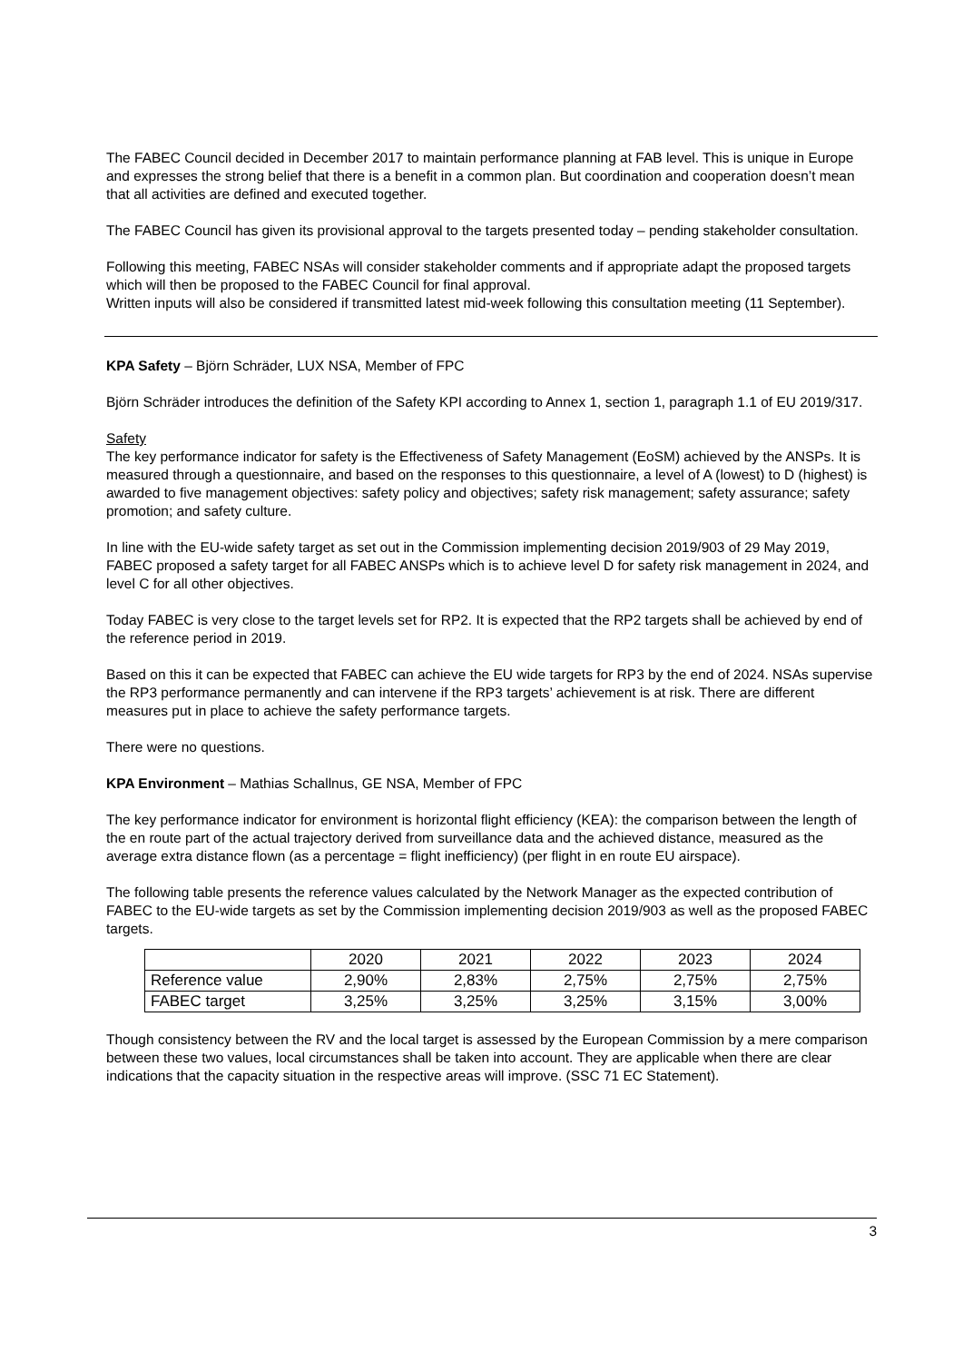The FABEC Council decided in December 2017 to maintain performance planning at FAB level. This is unique in Europe and expresses the strong belief that there is a benefit in a common plan. But coordination and cooperation doesn’t mean that all activities are defined and executed together.
The FABEC Council has given its provisional approval to the targets presented today – pending stakeholder consultation.
Following this meeting, FABEC NSAs will consider stakeholder comments and if appropriate adapt the proposed targets which will then be proposed to the FABEC Council for final approval.
Written inputs will also be considered if transmitted latest mid-week following this consultation meeting (11 September).
KPA Safety – Björn Schräder, LUX NSA, Member of FPC
Björn Schräder introduces the definition of the Safety KPI according to Annex 1, section 1, paragraph 1.1 of EU 2019/317.
Safety
The key performance indicator for safety is the Effectiveness of Safety Management (EoSM) achieved by the ANSPs. It is measured through a questionnaire, and based on the responses to this questionnaire, a level of A (lowest) to D (highest) is awarded to five management objectives: safety policy and objectives; safety risk management; safety assurance; safety promotion; and safety culture.
In line with the EU-wide safety target as set out in the Commission implementing decision 2019/903 of 29 May 2019, FABEC proposed a safety target for all FABEC ANSPs which is to achieve level D for safety risk management in 2024, and level C for all other objectives.
Today FABEC is very close to the target levels set for RP2. It is expected that the RP2 targets shall be achieved by end of the reference period in 2019.
Based on this it can be expected that FABEC can achieve the EU wide targets for RP3 by the end of 2024. NSAs supervise the RP3 performance permanently and can intervene if the RP3 targets’ achievement is at risk. There are different measures put in place to achieve the safety performance targets.
There were no questions.
KPA Environment – Mathias Schallnus, GE NSA, Member of FPC
The key performance indicator for environment is horizontal flight efficiency (KEA): the comparison between the length of the en route part of the actual trajectory derived from surveillance data and the achieved distance, measured as the average extra distance flown (as a percentage = flight inefficiency) (per flight in en route EU airspace).
The following table presents the reference values calculated by the Network Manager as the expected contribution of FABEC to the EU-wide targets as set by the Commission implementing decision 2019/903 as well as the proposed FABEC targets.
| | 2020 | 2021 | 2022 | 2023 | 2024 |
| Reference value | 2,90% | 2,83% | 2,75% | 2,75% | 2,75% |
| FABEC target | 3,25% | 3,25% | 3,25% | 3,15% | 3,00% |
Though consistency between the RV and the local target is assessed by the European Commission by a mere comparison between these two values, local circumstances shall be taken into account. They are applicable when there are clear indications that the capacity situation in the respective areas will improve. (SSC 71 EC Statement).
3